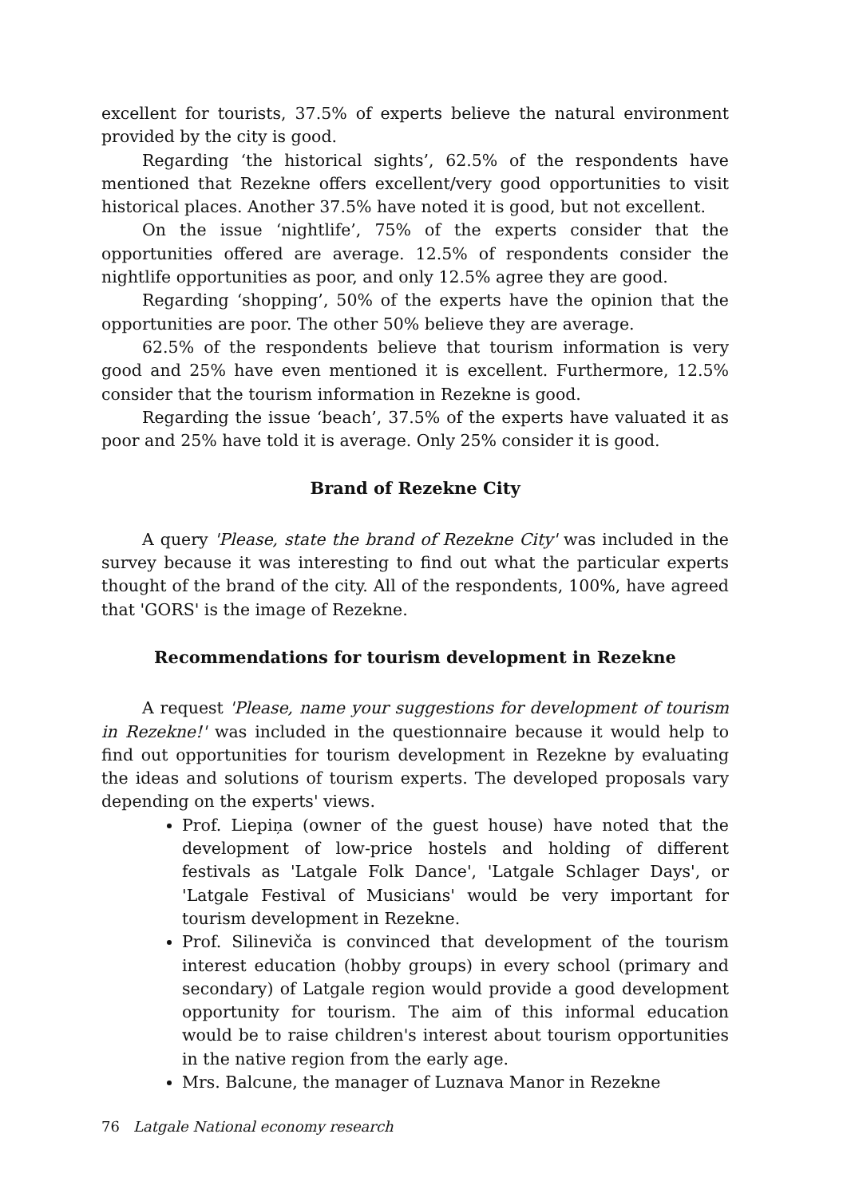excellent for tourists, 37.5% of experts believe the natural environment provided by the city is good.
Regarding ‘the historical sights’, 62.5% of the respondents have mentioned that Rezekne offers excellent/very good opportunities to visit historical places. Another 37.5% have noted it is good, but not excellent.
On the issue ‘nightlife’, 75% of the experts consider that the opportunities offered are average. 12.5% of respondents consider the nightlife opportunities as poor, and only 12.5% agree they are good.
Regarding ‘shopping’, 50% of the experts have the opinion that the opportunities are poor. The other 50% believe they are average.
62.5% of the respondents believe that tourism information is very good and 25% have even mentioned it is excellent. Furthermore, 12.5% consider that the tourism information in Rezekne is good.
Regarding the issue ‘beach’, 37.5% of the experts have valuated it as poor and 25% have told it is average. Only 25% consider it is good.
Brand of Rezekne City
A query 'Please, state the brand of Rezekne City' was included in the survey because it was interesting to find out what the particular experts thought of the brand of the city. All of the respondents, 100%, have agreed that 'GORS' is the image of Rezekne.
Recommendations for tourism development in Rezekne
A request 'Please, name your suggestions for development of tourism in Rezekne!' was included in the questionnaire because it would help to find out opportunities for tourism development in Rezekne by evaluating the ideas and solutions of tourism experts. The developed proposals vary depending on the experts' views.
Prof. Liepiņa (owner of the guest house) have noted that the development of low-price hostels and holding of different festivals as 'Latgale Folk Dance', 'Latgale Schlager Days', or 'Latgale Festival of Musicians' would be very important for tourism development in Rezekne.
Prof. Silineviča is convinced that development of the tourism interest education (hobby groups) in every school (primary and secondary) of Latgale region would provide a good development opportunity for tourism. The aim of this informal education would be to raise children's interest about tourism opportunities in the native region from the early age.
Mrs. Balcune, the manager of Luznava Manor in Rezekne
76 Latgale National economy research